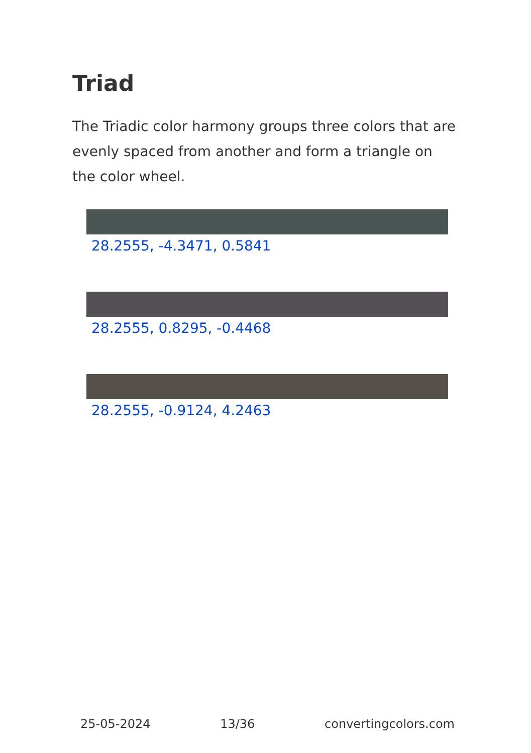Triad
The Triadic color harmony groups three colors that are evenly spaced from another and form a triangle on the color wheel.
28.2555, -4.3471, 0.5841
28.2555, 0.8295, -0.4468
28.2555, -0.9124, 4.2463
25-05-2024 13/36 convertingcolors.com